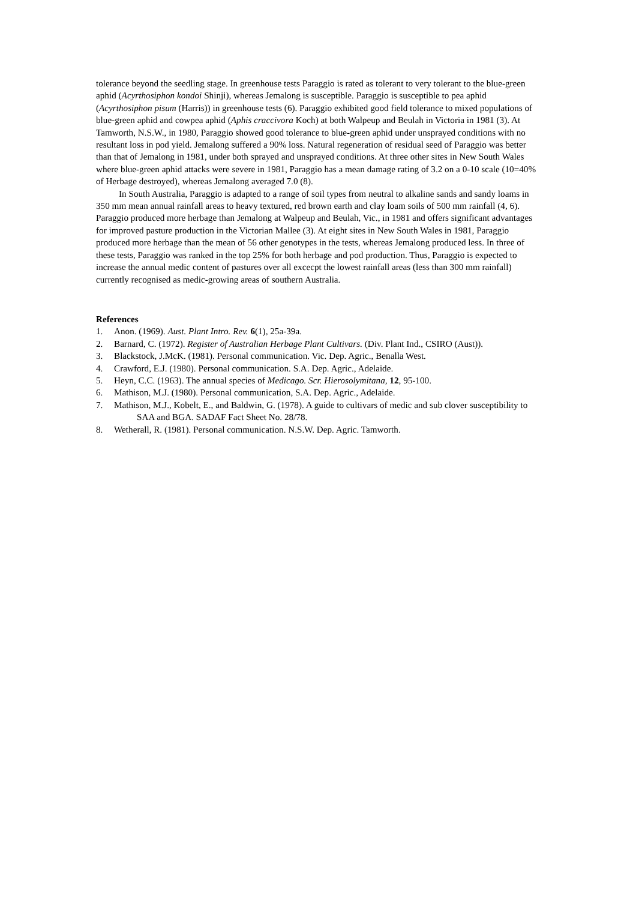tolerance beyond the seedling stage. In greenhouse tests Paraggio is rated as tolerant to very tolerant to the blue-green aphid (Acyrthosiphon kondoi Shinji), whereas Jemalong is susceptible. Paraggio is susceptible to pea aphid (Acyrthosiphon pisum (Harris)) in greenhouse tests (6). Paraggio exhibited good field tolerance to mixed populations of blue-green aphid and cowpea aphid (Aphis craccivora Koch) at both Walpeup and Beulah in Victoria in 1981 (3). At Tamworth, N.S.W., in 1980, Paraggio showed good tolerance to blue-green aphid under unsprayed conditions with no resultant loss in pod yield. Jemalong suffered a 90% loss. Natural regeneration of residual seed of Paraggio was better than that of Jemalong in 1981, under both sprayed and unsprayed conditions. At three other sites in New South Wales where blue-green aphid attacks were severe in 1981, Paraggio has a mean damage rating of 3.2 on a 0-10 scale (10=40% of Herbage destroyed), whereas Jemalong averaged 7.0 (8).
In South Australia, Paraggio is adapted to a range of soil types from neutral to alkaline sands and sandy loams in 350 mm mean annual rainfall areas to heavy textured, red brown earth and clay loam soils of 500 mm rainfall (4, 6). Paraggio produced more herbage than Jemalong at Walpeup and Beulah, Vic., in 1981 and offers significant advantages for improved pasture production in the Victorian Mallee (3). At eight sites in New South Wales in 1981, Paraggio produced more herbage than the mean of 56 other genotypes in the tests, whereas Jemalong produced less. In three of these tests, Paraggio was ranked in the top 25% for both herbage and pod production. Thus, Paraggio is expected to increase the annual medic content of pastures over all excecpt the lowest rainfall areas (less than 300 mm rainfall) currently recognised as medic-growing areas of southern Australia.
References
1. Anon. (1969). Aust. Plant Intro. Rev. 6(1), 25a-39a.
2. Barnard, C. (1972). Register of Australian Herbage Plant Cultivars. (Div. Plant Ind., CSIRO (Aust)).
3. Blackstock, J.McK. (1981). Personal communication. Vic. Dep. Agric., Benalla West.
4. Crawford, E.J. (1980). Personal communication. S.A. Dep. Agric., Adelaide.
5. Heyn, C.C. (1963). The annual species of Medicago. Scr. Hierosolymitana, 12, 95-100.
6. Mathison, M.J. (1980). Personal communication, S.A. Dep. Agric., Adelaide.
7. Mathison, M.J., Kobelt, E., and Baldwin, G. (1978). A guide to cultivars of medic and sub clover susceptibility to SAA and BGA. SADAF Fact Sheet No. 28/78.
8. Wetherall, R. (1981). Personal communication. N.S.W. Dep. Agric. Tamworth.